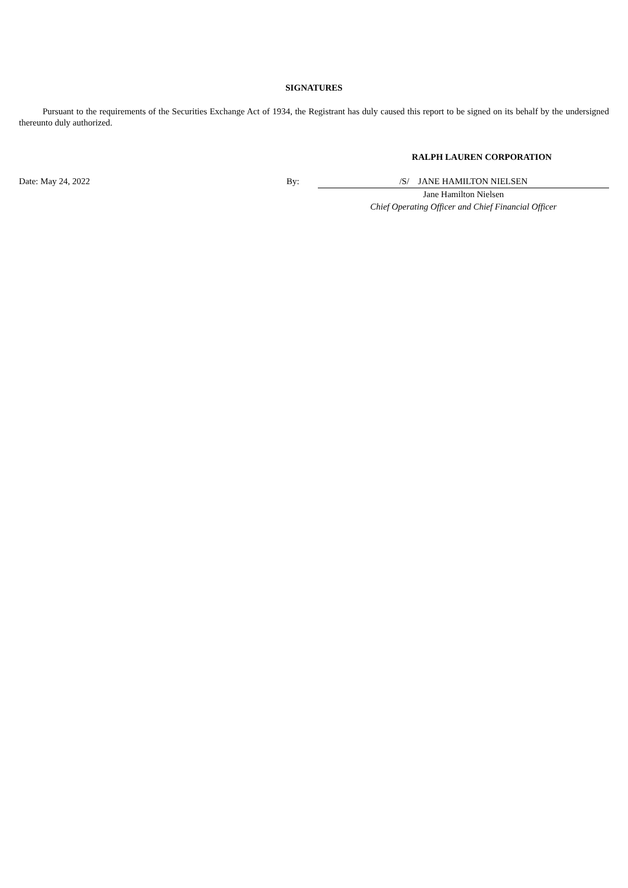SIGNATURES
Pursuant to the requirements of the Securities Exchange Act of 1934, the Registrant has duly caused this report to be signed on its behalf by the undersigned thereunto duly authorized.
RALPH LAUREN CORPORATION
Date: May 24, 2022 By: /S/ JANE HAMILTON NIELSEN
Jane Hamilton Nielsen
Chief Operating Officer and Chief Financial Officer